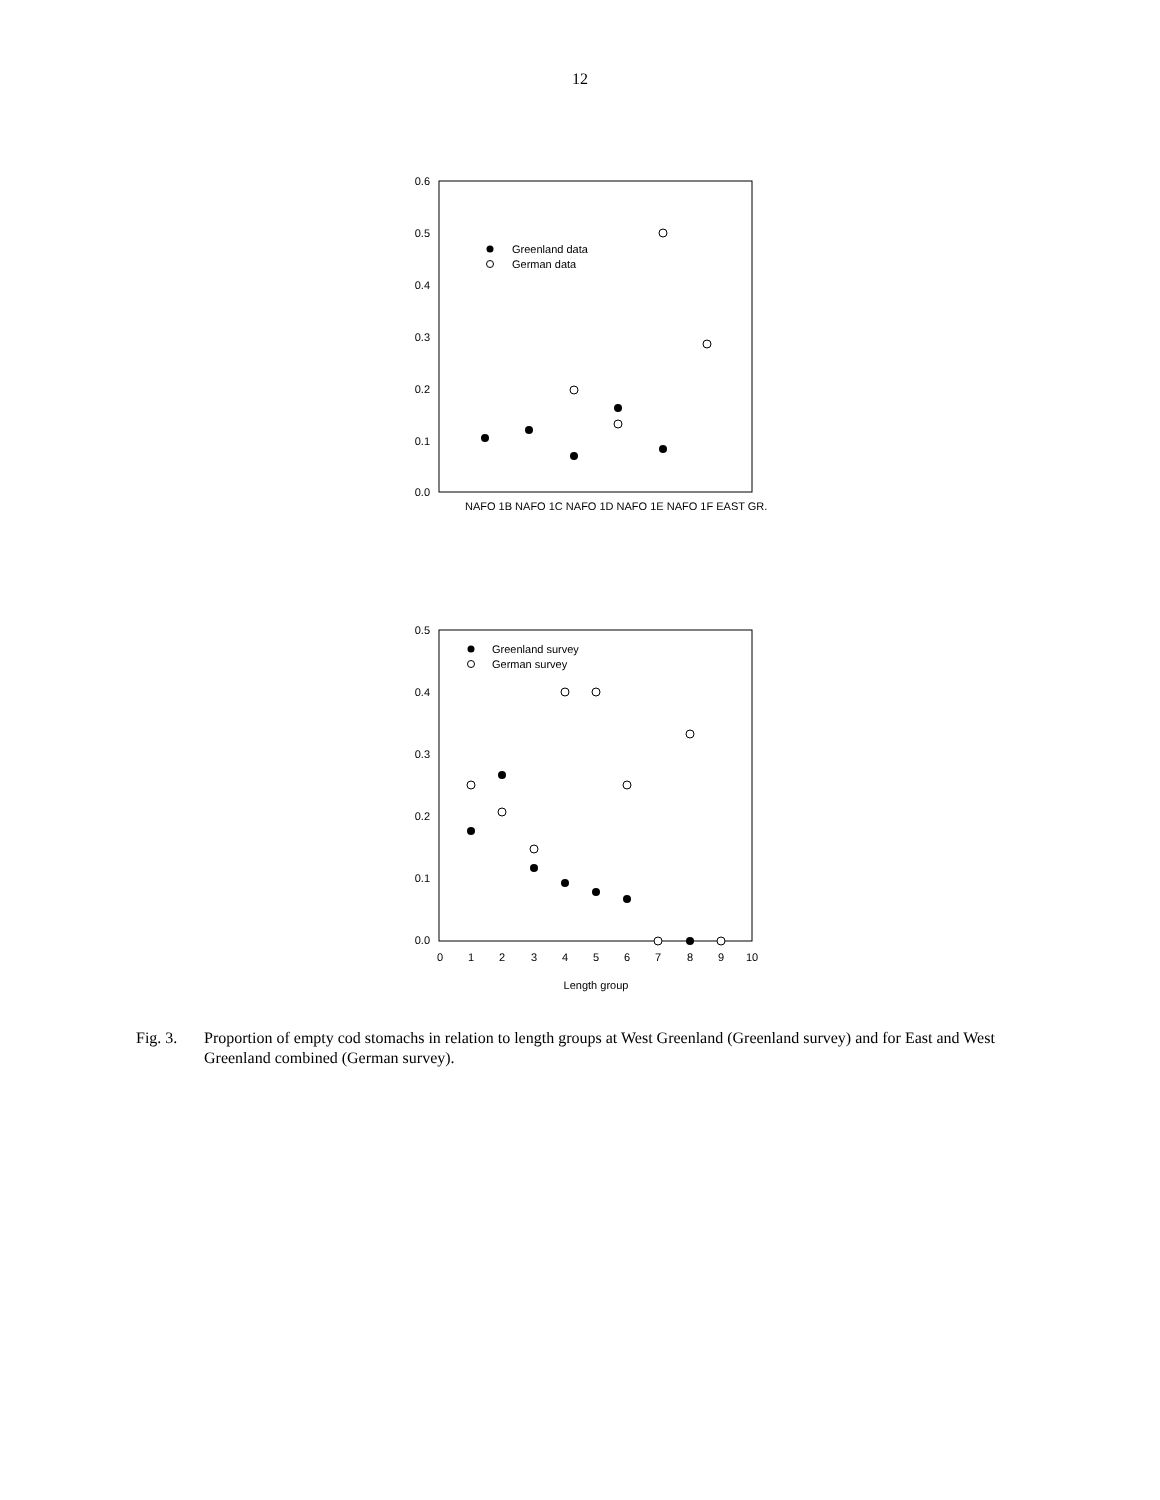12
0.6
0.5
0.4
0.3
0.2
0.1
0.0
NAFO 1B NAFO 1C NAFO 1D NAFO 1E NAFO 1F EAST GR.
Greenland data
German data
0.5
0.4
0.3
0.2
0.1
0.0
0
1
2
3
4
5
6
7
8
9
10
Length group
Greenland survey
German survey
Fig. 3. Proportion of empty cod stomachs in relation to length groups at West Greenland (Greenland survey) and for East and West Greenland combined (German survey).